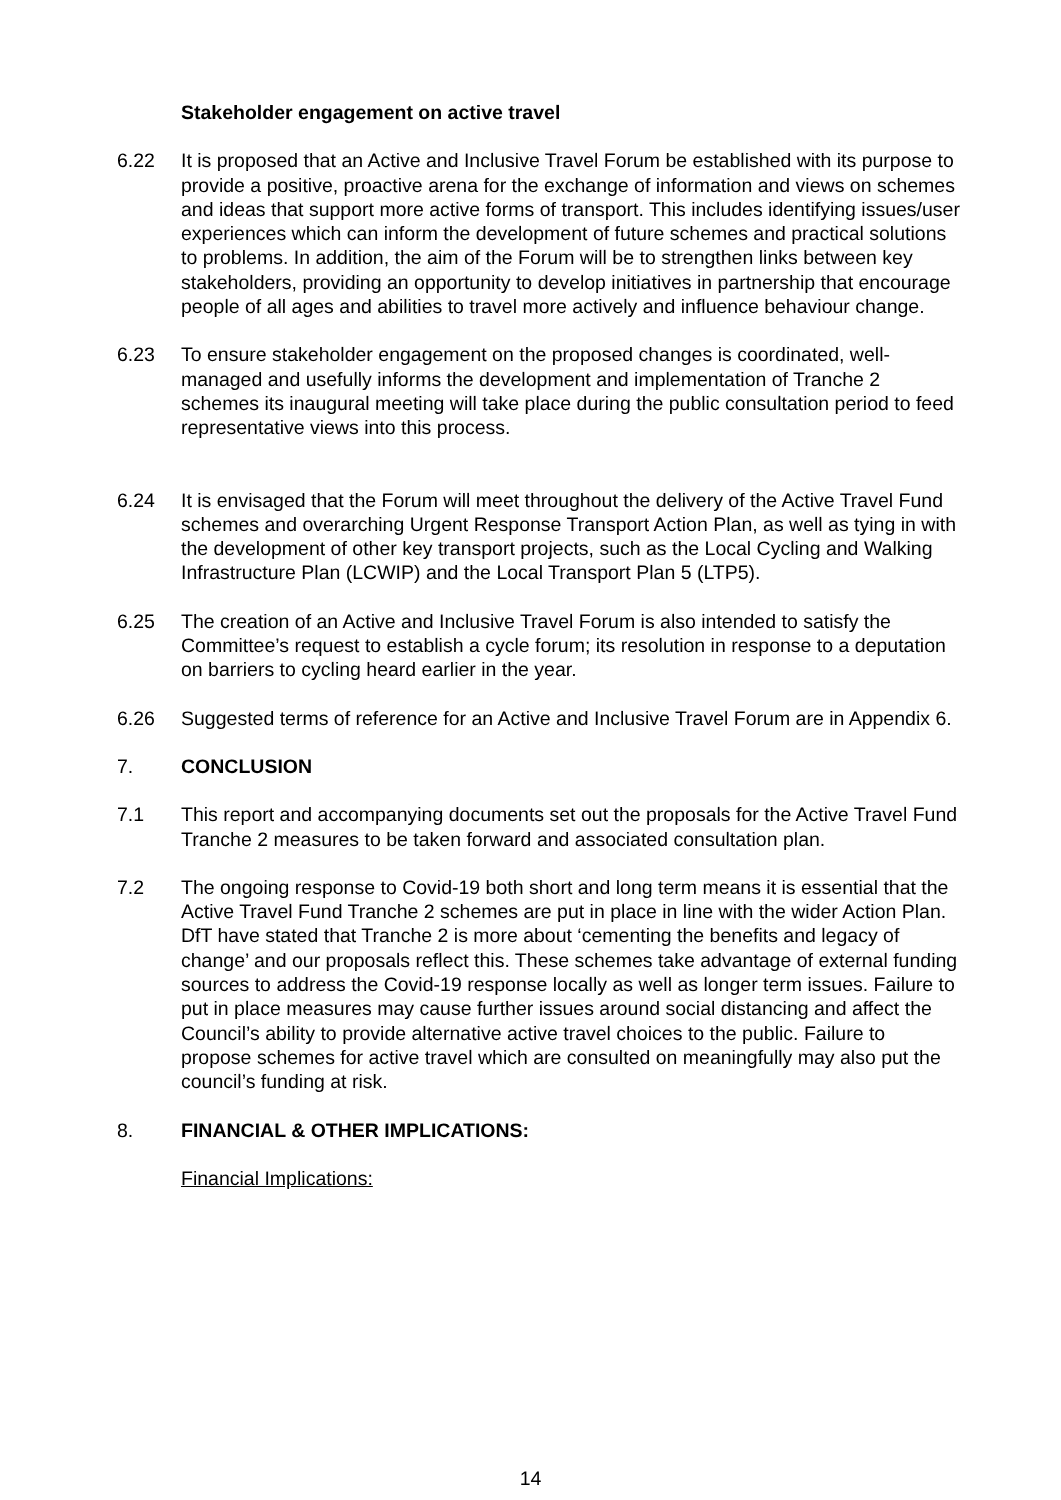Stakeholder engagement on active travel
6.22 It is proposed that an Active and Inclusive Travel Forum be established with its purpose to provide a positive, proactive arena for the exchange of information and views on schemes and ideas that support more active forms of transport. This includes identifying issues/user experiences which can inform the development of future schemes and practical solutions to problems. In addition, the aim of the Forum will be to strengthen links between key stakeholders, providing an opportunity to develop initiatives in partnership that encourage people of all ages and abilities to travel more actively and influence behaviour change.
6.23 To ensure stakeholder engagement on the proposed changes is coordinated, well-managed and usefully informs the development and implementation of Tranche 2 schemes its inaugural meeting will take place during the public consultation period to feed representative views into this process.
6.24 It is envisaged that the Forum will meet throughout the delivery of the Active Travel Fund schemes and overarching Urgent Response Transport Action Plan, as well as tying in with the development of other key transport projects, such as the Local Cycling and Walking Infrastructure Plan (LCWIP) and the Local Transport Plan 5 (LTP5).
6.25 The creation of an Active and Inclusive Travel Forum is also intended to satisfy the Committee’s request to establish a cycle forum; its resolution in response to a deputation on barriers to cycling heard earlier in the year.
6.26 Suggested terms of reference for an Active and Inclusive Travel Forum are in Appendix 6.
7. CONCLUSION
7.1 This report and accompanying documents set out the proposals for the Active Travel Fund Tranche 2 measures to be taken forward and associated consultation plan.
7.2 The ongoing response to Covid-19 both short and long term means it is essential that the Active Travel Fund Tranche 2 schemes are put in place in line with the wider Action Plan. DfT have stated that Tranche 2 is more about ‘cementing the benefits and legacy of change’ and our proposals reflect this. These schemes take advantage of external funding sources to address the Covid-19 response locally as well as longer term issues. Failure to put in place measures may cause further issues around social distancing and affect the Council’s ability to provide alternative active travel choices to the public. Failure to propose schemes for active travel which are consulted on meaningfully may also put the council’s funding at risk.
8. FINANCIAL & OTHER IMPLICATIONS:
Financial Implications:
14